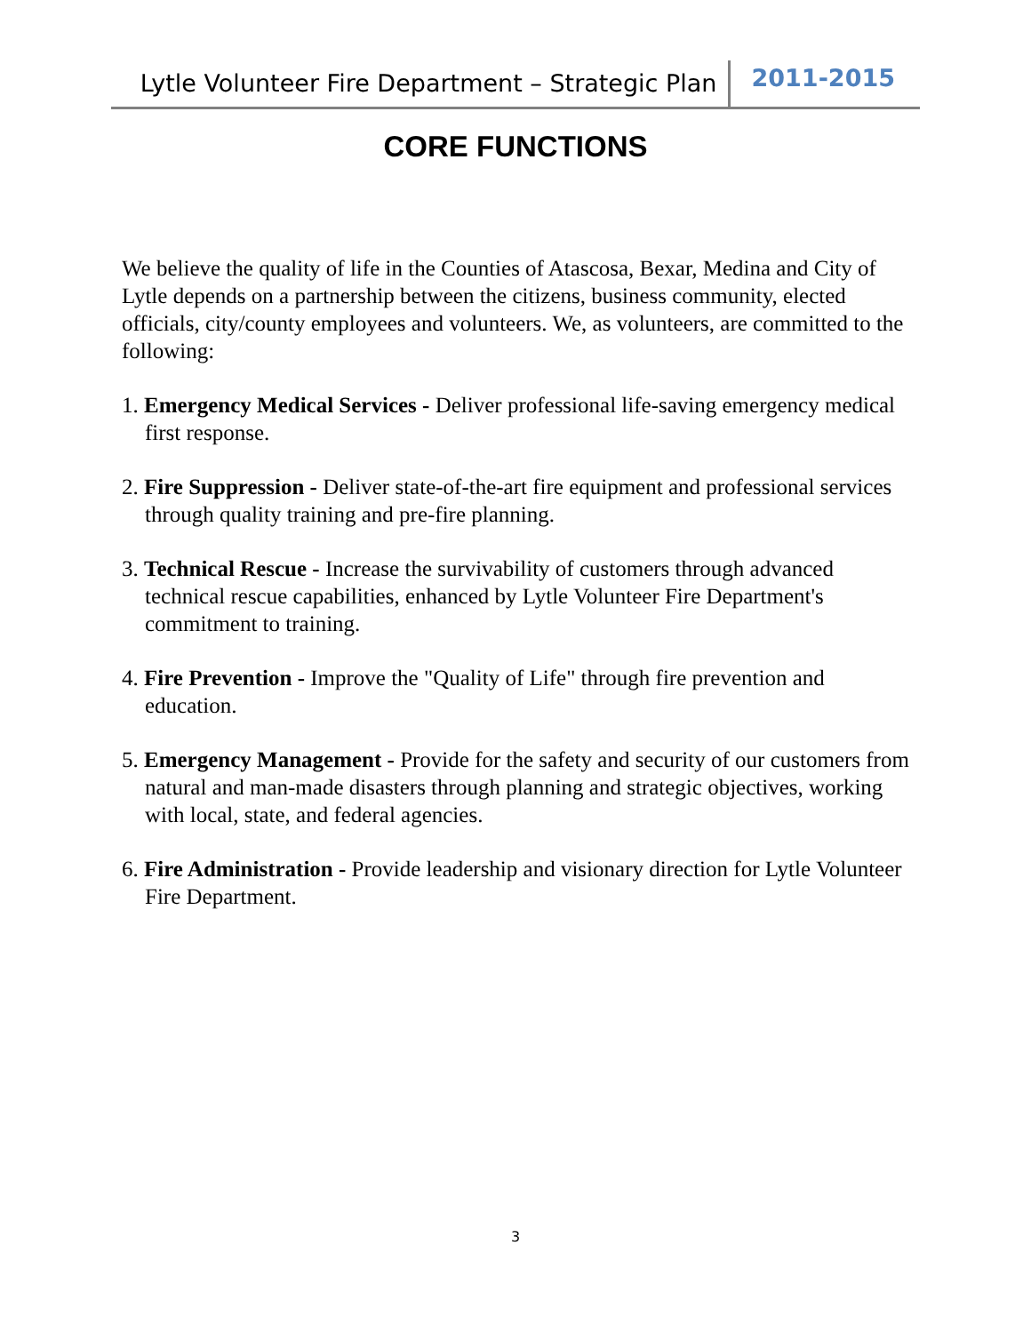Lytle Volunteer Fire Department – Strategic Plan 2011-2015
CORE FUNCTIONS
We believe the quality of life in the Counties of Atascosa, Bexar, Medina and City of Lytle depends on a partnership between the citizens, business community, elected officials, city/county employees and volunteers. We, as volunteers, are committed to the following:
1. Emergency Medical Services - Deliver professional life-saving emergency medical first response.
2. Fire Suppression - Deliver state-of-the-art fire equipment and professional services through quality training and pre-fire planning.
3. Technical Rescue - Increase the survivability of customers through advanced technical rescue capabilities, enhanced by Lytle Volunteer Fire Department's commitment to training.
4. Fire Prevention - Improve the "Quality of Life" through fire prevention and education.
5. Emergency Management - Provide for the safety and security of our customers from natural and man-made disasters through planning and strategic objectives, working with local, state, and federal agencies.
6. Fire Administration - Provide leadership and visionary direction for Lytle Volunteer Fire Department.
3